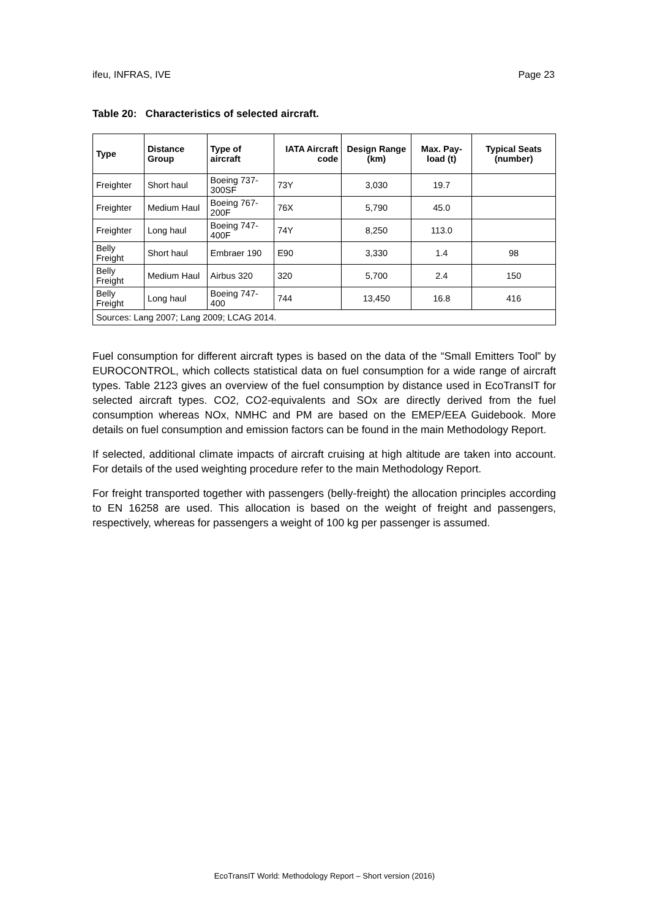ifeu, INFRAS, IVE Page 23
Table 20: Characteristics of selected aircraft.
| Type | Distance Group | Type of aircraft | IATA Aircraft code | Design Range (km) | Max. Pay-load (t) | Typical Seats (number) |
| --- | --- | --- | --- | --- | --- | --- |
| Freighter | Short haul | Boeing 737-300SF | 73Y | 3,030 | 19.7 | |
| Freighter | Medium Haul | Boeing 767-200F | 76X | 5,790 | 45.0 | |
| Freighter | Long haul | Boeing 747-400F | 74Y | 8,250 | 113.0 | |
| Belly Freight | Short haul | Embraer 190 | E90 | 3,330 | 1.4 | 98 |
| Belly Freight | Medium Haul | Airbus 320 | 320 | 5,700 | 2.4 | 150 |
| Belly Freight | Long haul | Boeing 747-400 | 744 | 13,450 | 16.8 | 416 |
| Sources: Lang 2007; Lang 2009; LCAG 2014. | | | | | | |
Fuel consumption for different aircraft types is based on the data of the “Small Emitters Tool” by EUROCONTROL, which collects statistical data on fuel consumption for a wide range of aircraft types. Table 2123 gives an overview of the fuel consumption by distance used in EcoTransIT for selected aircraft types. CO2, CO2-equivalents and SOx are directly derived from the fuel consumption whereas NOx, NMHC and PM are based on the EMEP/EEA Guidebook. More details on fuel consumption and emission factors can be found in the main Methodology Report.
If selected, additional climate impacts of aircraft cruising at high altitude are taken into account. For details of the used weighting procedure refer to the main Methodology Report.
For freight transported together with passengers (belly-freight) the allocation principles according to EN 16258 are used. This allocation is based on the weight of freight and passengers, respectively, whereas for passengers a weight of 100 kg per passenger is assumed.
EcoTransIT World: Methodology Report – Short version (2016)